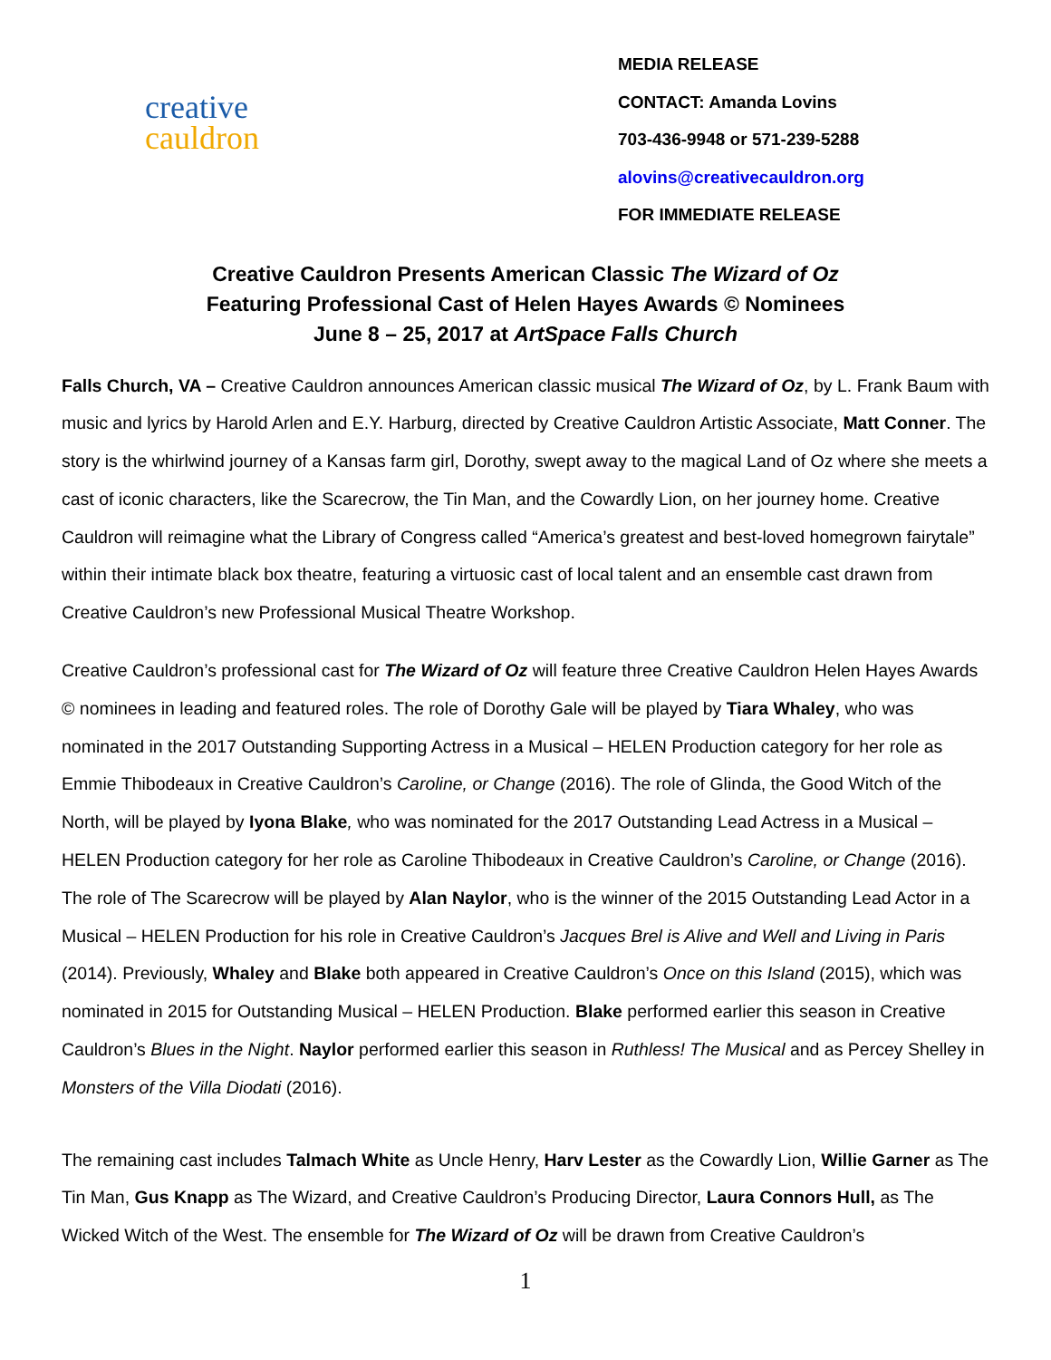creative
cauldron
MEDIA RELEASE
CONTACT: Amanda Lovins
703-436-9948 or 571-239-5288
alovins@creativecauldron.org
FOR IMMEDIATE RELEASE
Creative Cauldron Presents American Classic The Wizard of Oz
Featuring Professional Cast of Helen Hayes Awards © Nominees
June 8 – 25, 2017 at ArtSpace Falls Church
Falls Church, VA – Creative Cauldron announces American classic musical The Wizard of Oz, by L. Frank Baum with music and lyrics by Harold Arlen and E.Y. Harburg, directed by Creative Cauldron Artistic Associate, Matt Conner. The story is the whirlwind journey of a Kansas farm girl, Dorothy, swept away to the magical Land of Oz where she meets a cast of iconic characters, like the Scarecrow, the Tin Man, and the Cowardly Lion, on her journey home. Creative Cauldron will reimagine what the Library of Congress called “America’s greatest and best-loved homegrown fairytale” within their intimate black box theatre, featuring a virtuosic cast of local talent and an ensemble cast drawn from Creative Cauldron’s new Professional Musical Theatre Workshop.
Creative Cauldron’s professional cast for The Wizard of Oz will feature three Creative Cauldron Helen Hayes Awards © nominees in leading and featured roles. The role of Dorothy Gale will be played by Tiara Whaley, who was nominated in the 2017 Outstanding Supporting Actress in a Musical – HELEN Production category for her role as Emmie Thibodeaux in Creative Cauldron’s Caroline, or Change (2016). The role of Glinda, the Good Witch of the North, will be played by Iyona Blake, who was nominated for the 2017 Outstanding Lead Actress in a Musical – HELEN Production category for her role as Caroline Thibodeaux in Creative Cauldron’s Caroline, or Change (2016). The role of The Scarecrow will be played by Alan Naylor, who is the winner of the 2015 Outstanding Lead Actor in a Musical – HELEN Production for his role in Creative Cauldron’s Jacques Brel is Alive and Well and Living in Paris (2014). Previously, Whaley and Blake both appeared in Creative Cauldron’s Once on this Island (2015), which was nominated in 2015 for Outstanding Musical – HELEN Production. Blake performed earlier this season in Creative Cauldron’s Blues in the Night. Naylor performed earlier this season in Ruthless! The Musical and as Percey Shelley in Monsters of the Villa Diodati (2016).
The remaining cast includes Talmach White as Uncle Henry, Harv Lester as the Cowardly Lion, Willie Garner as The Tin Man, Gus Knapp as The Wizard, and Creative Cauldron’s Producing Director, Laura Connors Hull, as The Wicked Witch of the West. The ensemble for The Wizard of Oz will be drawn from Creative Cauldron’s
1